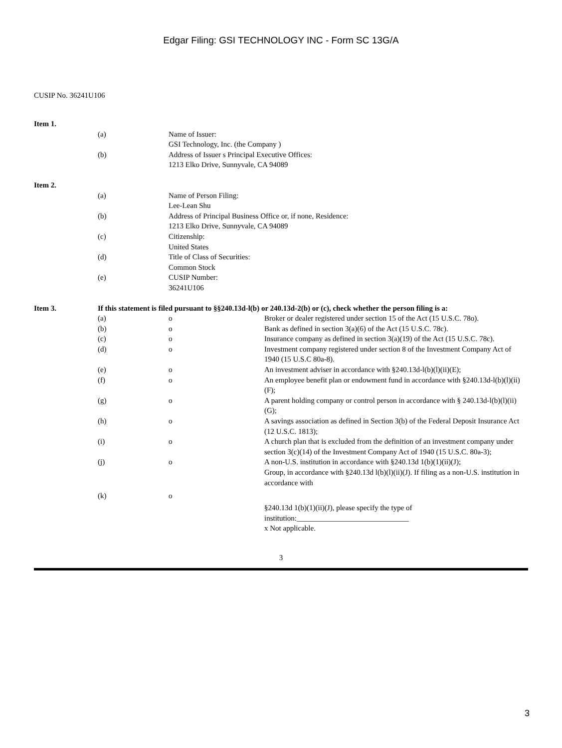Edgar Filing: GSI TECHNOLOGY INC - Form SC 13G/A
CUSIP No. 36241U106
| Item 1. | | |
| | (a) | Name of Issuer: GSI Technology, Inc. (the Company ) |
| | (b) | Address of Issuer s Principal Executive Offices: 1213 Elko Drive, Sunnyvale, CA 94089 |
| Item 2. | | |
| | (a) | Name of Person Filing: Lee-Lean Shu |
| | (b) | Address of Principal Business Office or, if none, Residence: 1213 Elko Drive, Sunnyvale, CA 94089 |
| | (c) | Citizenship: United States |
| | (d) | Title of Class of Securities: Common Stock |
| | (e) | CUSIP Number: 36241U106 |
| Item 3. | If this statement is filed pursuant to §§240.13d-l(b) or 240.13d-2(b) or (c), check whether the person filing is a: | | |
| | (a) | o | Broker or dealer registered under section 15 of the Act (15 U.S.C. 78o). |
| | (b) | o | Bank as defined in section 3(a)(6) of the Act (15 U.S.C. 78c). |
| | (c) | o | Insurance company as defined in section 3(a)(19) of the Act (15 U.S.C. 78c). |
| | (d) | o | Investment company registered under section 8 of the Investment Company Act of 1940 (15 U.S.C 80a-8). |
| | (e) | o | An investment adviser in accordance with §240.13d-l(b)(l)(ii)(E); |
| | (f) | o | An employee benefit plan or endowment fund in accordance with §240.13d-l(b)(l)(ii)(F); |
| | (g) | o | A parent holding company or control person in accordance with § 240.13d-l(b)(l)(ii)(G); |
| | (h) | o | A savings association as defined in Section 3(b) of the Federal Deposit Insurance Act (12 U.S.C. 1813); |
| | (i) | o | A church plan that is excluded from the definition of an investment company under section 3(c)(14) of the Investment Company Act of 1940 (15 U.S.C. 80a-3); |
| | (j) | o | A non-U.S. institution in accordance with §240.13d 1(b)(1)(ii)(J); Group, in accordance with §240.13d l(b)(l)(ii)(J). If filing as a non-U.S. institution in accordance with |
| | (k) | o | §240.13d 1(b)(1)(ii)(J), please specify the type of institution:______________________________ x Not applicable. |
3
3